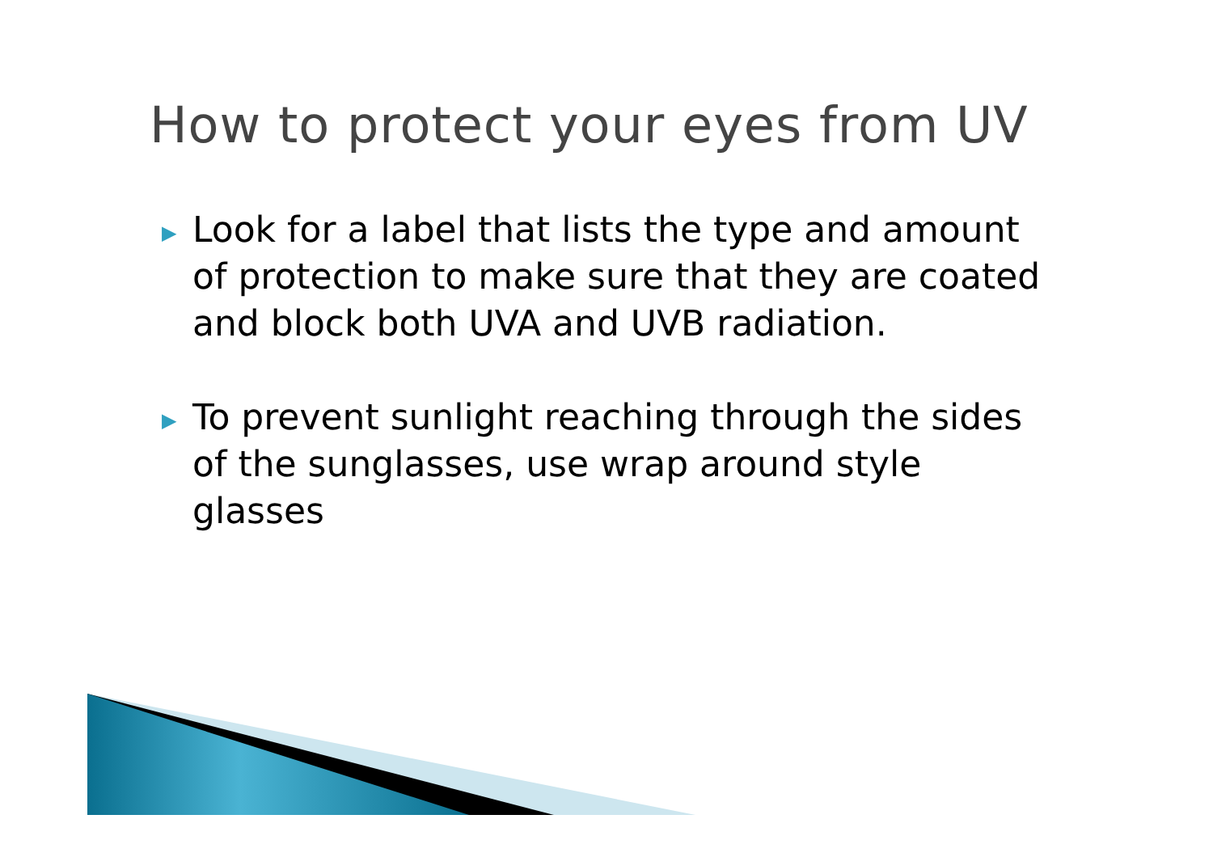How to protect your eyes from UV
▶ Look for a label that lists the type and amount of protection to make sure that they are coated and block both UVA and UVB radiation.
▶ To prevent sunlight reaching through the sides of the sunglasses, use wrap around style glasses